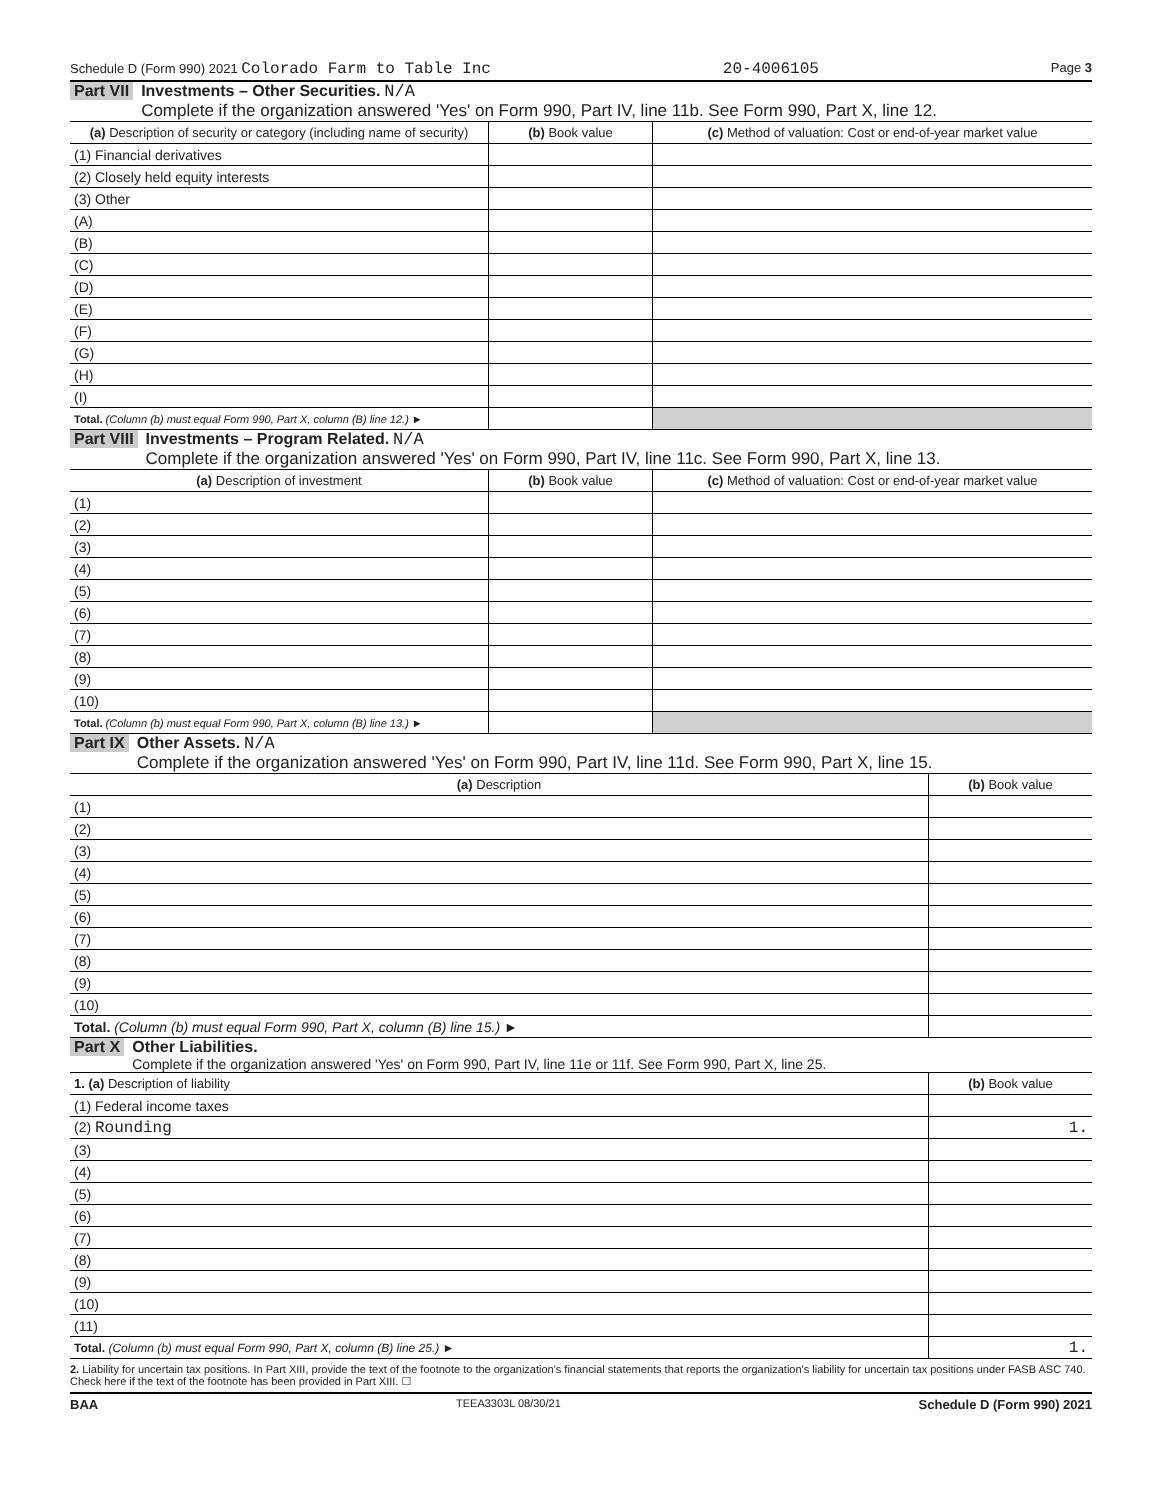Schedule D (Form 990) 2021 Colorado Farm to Table Inc 20-4006105 Page 3
Part VII Investments – Other Securities. N/A
Complete if the organization answered 'Yes' on Form 990, Part IV, line 11b. See Form 990, Part X, line 12.
| (a) Description of security or category (including name of security) | (b) Book value | (c) Method of valuation: Cost or end-of-year market value |
| --- | --- | --- |
| (1) Financial derivatives | | |
| (2) Closely held equity interests | | |
| (3) Other | | |
| (A) | | |
| (B) | | |
| (C) | | |
| (D) | | |
| (E) | | |
| (F) | | |
| (G) | | |
| (H) | | |
| (I) | | |
| Total. (Column (b) must equal Form 990, Part X, column (B) line 12.) ► | | |
Part VIII Investments – Program Related. N/A
Complete if the organization answered 'Yes' on Form 990, Part IV, line 11c. See Form 990, Part X, line 13.
| (a) Description of investment | (b) Book value | (c) Method of valuation: Cost or end-of-year market value |
| --- | --- | --- |
| (1) | | |
| (2) | | |
| (3) | | |
| (4) | | |
| (5) | | |
| (6) | | |
| (7) | | |
| (8) | | |
| (9) | | |
| (10) | | |
| Total. (Column (b) must equal Form 990, Part X, column (B) line 13.) ► | | |
Part IX Other Assets. N/A
Complete if the organization answered 'Yes' on Form 990, Part IV, line 11d. See Form 990, Part X, line 15.
| (a) Description | (b) Book value |
| --- | --- |
| (1) | |
| (2) | |
| (3) | |
| (4) | |
| (5) | |
| (6) | |
| (7) | |
| (8) | |
| (9) | |
| (10) | |
| Total. (Column (b) must equal Form 990, Part X, column (B) line 15.) ► | |
Part X Other Liabilities.
Complete if the organization answered 'Yes' on Form 990, Part IV, line 11e or 11f. See Form 990, Part X, line 25.
| 1. (a) Description of liability | (b) Book value |
| --- | --- |
| (1) Federal income taxes | |
| (2) Rounding | 1. |
| (3) | |
| (4) | |
| (5) | |
| (6) | |
| (7) | |
| (8) | |
| (9) | |
| (10) | |
| (11) | |
| Total. (Column (b) must equal Form 990, Part X, column (B) line 25.) ► | 1. |
2. Liability for uncertain tax positions. In Part XIII, provide the text of the footnote to the organization's financial statements that reports the organization's liability for uncertain tax positions under FASB ASC 740. Check here if the text of the footnote has been provided in Part XIII. ☐
BAA TEEA3303L 08/30/21 Schedule D (Form 990) 2021